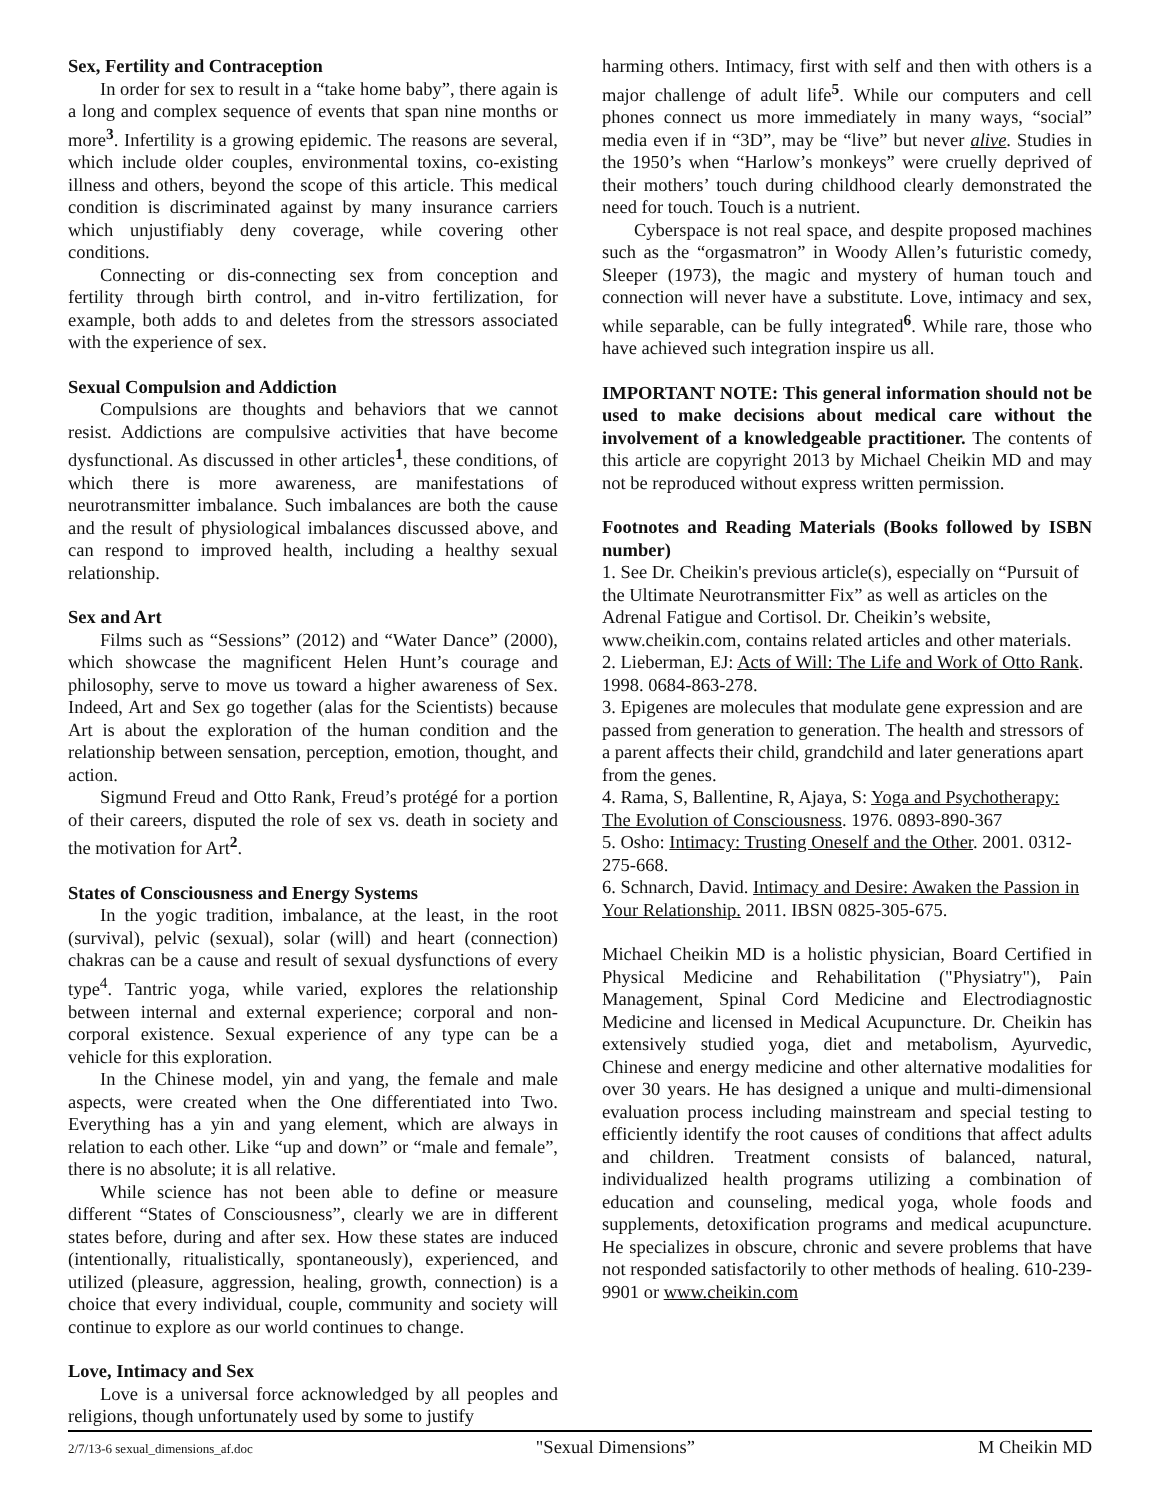Sex, Fertility and Contraception
In order for sex to result in a “take home baby”, there again is a long and complex sequence of events that span nine months or more<sup>3</sup>. Infertility is a growing epidemic. The reasons are several, which include older couples, environmental toxins, co-existing illness and others, beyond the scope of this article. This medical condition is discriminated against by many insurance carriers which unjustifiably deny coverage, while covering other conditions.
Connecting or dis-connecting sex from conception and fertility through birth control, and in-vitro fertilization, for example, both adds to and deletes from the stressors associated with the experience of sex.
Sexual Compulsion and Addiction
Compulsions are thoughts and behaviors that we cannot resist. Addictions are compulsive activities that have become dysfunctional. As discussed in other articles<sup>1</sup>, these conditions, of which there is more awareness, are manifestations of neurotransmitter imbalance. Such imbalances are both the cause and the result of physiological imbalances discussed above, and can respond to improved health, including a healthy sexual relationship.
Sex and Art
Films such as “Sessions” (2012) and “Water Dance” (2000), which showcase the magnificent Helen Hunt’s courage and philosophy, serve to move us toward a higher awareness of Sex. Indeed, Art and Sex go together (alas for the Scientists) because Art is about the exploration of the human condition and the relationship between sensation, perception, emotion, thought, and action.
Sigmund Freud and Otto Rank, Freud’s protégé for a portion of their careers, disputed the role of sex vs. death in society and the motivation for Art<sup>2</sup>.
States of Consciousness and Energy Systems
In the yogic tradition, imbalance, at the least, in the root (survival), pelvic (sexual), solar (will) and heart (connection) chakras can be a cause and result of sexual dysfunctions of every type<sup>4</sup>. Tantric yoga, while varied, explores the relationship between internal and external experience; corporal and non-corporal existence. Sexual experience of any type can be a vehicle for this exploration.
In the Chinese model, yin and yang, the female and male aspects, were created when the One differentiated into Two. Everything has a yin and yang element, which are always in relation to each other. Like “up and down” or “male and female”, there is no absolute; it is all relative.
While science has not been able to define or measure different “States of Consciousness”, clearly we are in different states before, during and after sex. How these states are induced (intentionally, ritualistically, spontaneously), experienced, and utilized (pleasure, aggression, healing, growth, connection) is a choice that every individual, couple, community and society will continue to explore as our world continues to change.
Love, Intimacy and Sex
Love is a universal force acknowledged by all peoples and religions, though unfortunately used by some to justify
harming others. Intimacy, first with self and then with others is a major challenge of adult life<sup>5</sup>. While our computers and cell phones connect us more immediately in many ways, “social” media even if in “3D”, may be “live” but never alive. Studies in the 1950’s when “Harlow’s monkeys” were cruelly deprived of their mothers’ touch during childhood clearly demonstrated the need for touch. Touch is a nutrient.
Cyberspace is not real space, and despite proposed machines such as the “orgasmatron” in Woody Allen’s futuristic comedy, Sleeper (1973), the magic and mystery of human touch and connection will never have a substitute. Love, intimacy and sex, while separable, can be fully integrated<sup>6</sup>. While rare, those who have achieved such integration inspire us all.
IMPORTANT NOTE: This general information should not be used to make decisions about medical care without the involvement of a knowledgeable practitioner. The contents of this article are copyright 2013 by Michael Cheikin MD and may not be reproduced without express written permission.
Footnotes and Reading Materials (Books followed by ISBN number)
1. See Dr. Cheikin's previous article(s), especially on “Pursuit of the Ultimate Neurotransmitter Fix” as well as articles on the Adrenal Fatigue and Cortisol. Dr. Cheikin’s website, www.cheikin.com, contains related articles and other materials.
2. Lieberman, EJ: Acts of Will: The Life and Work of Otto Rank. 1998. 0684-863-278.
3. Epigenes are molecules that modulate gene expression and are passed from generation to generation. The health and stressors of a parent affects their child, grandchild and later generations apart from the genes.
4. Rama, S, Ballentine, R, Ajaya, S: Yoga and Psychotherapy: The Evolution of Consciousness. 1976. 0893-890-367
5. Osho: Intimacy: Trusting Oneself and the Other. 2001. 0312-275-668.
6. Schnarch, David. Intimacy and Desire: Awaken the Passion in Your Relationship. 2011. IBSN 0825-305-675.
Michael Cheikin MD is a holistic physician, Board Certified in Physical Medicine and Rehabilitation ("Physiatry"), Pain Management, Spinal Cord Medicine and Electrodiagnostic Medicine and licensed in Medical Acupuncture. Dr. Cheikin has extensively studied yoga, diet and metabolism, Ayurvedic, Chinese and energy medicine and other alternative modalities for over 30 years. He has designed a unique and multi-dimensional evaluation process including mainstream and special testing to efficiently identify the root causes of conditions that affect adults and children. Treatment consists of balanced, natural, individualized health programs utilizing a combination of education and counseling, medical yoga, whole foods and supplements, detoxification programs and medical acupuncture. He specializes in obscure, chronic and severe problems that have not responded satisfactorily to other methods of healing. 610-239-9901 or www.cheikin.com
2/7/13-6 sexual_dimensions_af.doc "Sexual Dimensions” M Cheikin MD